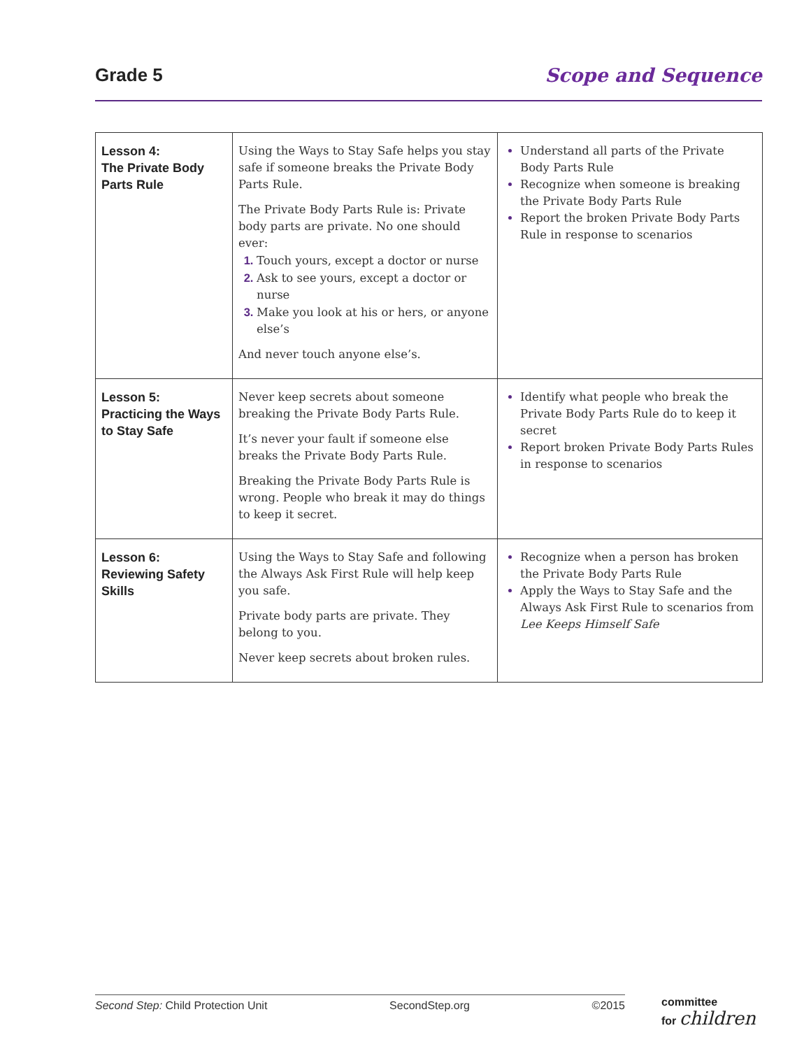Grade 5 Scope and Sequence
| Lesson 4: The Private Body Parts Rule | Using the Ways to Stay Safe helps you stay safe if someone breaks the Private Body Parts Rule. The Private Body Parts Rule is: Private body parts are private. No one should ever: Touch yours, except a doctor or nurse Ask to see yours, except a doctor or nurse Make you look at his or hers, or anyone else’s And never touch anyone else’s. | Understand all parts of the Private Body Parts Rule Recognize when someone is breaking the Private Body Parts Rule Report the broken Private Body Parts Rule in response to scenarios |
| Lesson 5: Practicing the Ways to Stay Safe | Never keep secrets about someone breaking the Private Body Parts Rule. It’s never your fault if someone else breaks the Private Body Parts Rule. Breaking the Private Body Parts Rule is wrong. People who break it may do things to keep it secret. | Identify what people who break the Private Body Parts Rule do to keep it secret Report broken Private Body Parts Rules in response to scenarios |
| Lesson 6: Reviewing Safety Skills | Using the Ways to Stay Safe and following the Always Ask First Rule will help keep you safe. Private body parts are private. They belong to you. Never keep secrets about broken rules. | Recognize when a person has broken the Private Body Parts Rule Apply the Ways to Stay Safe and the Always Ask First Rule to scenarios from Lee Keeps Himself Safe |
Second Step: Child Protection Unit SecondStep.org ©2015
committee
for children